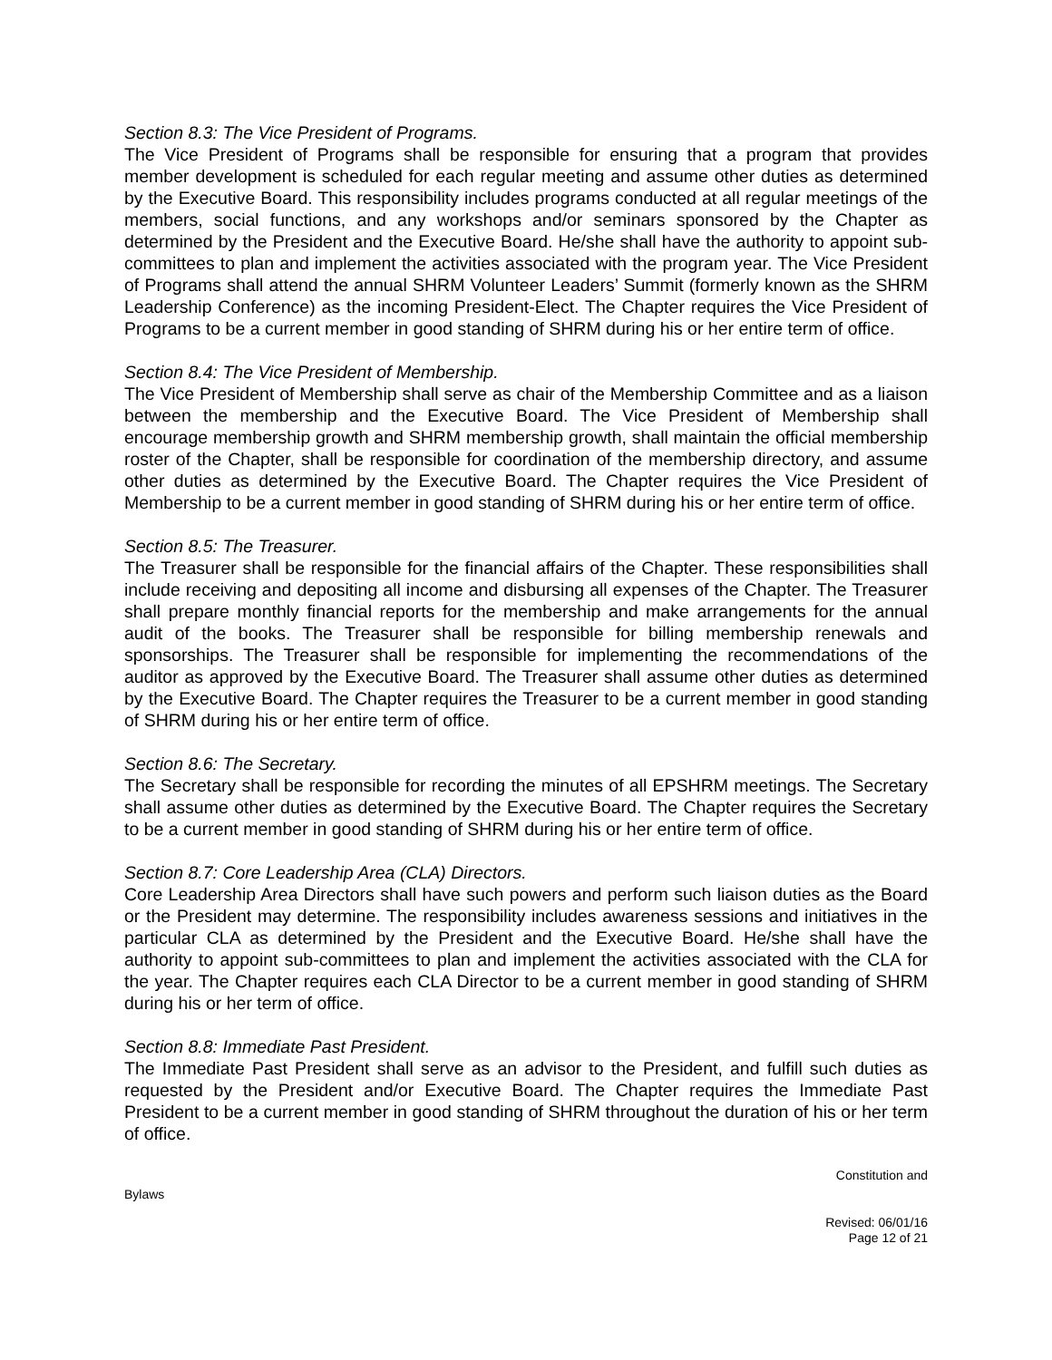Section 8.3: The Vice President of Programs.
The Vice President of Programs shall be responsible for ensuring that a program that provides member development is scheduled for each regular meeting and assume other duties as determined by the Executive Board. This responsibility includes programs conducted at all regular meetings of the members, social functions, and any workshops and/or seminars sponsored by the Chapter as determined by the President and the Executive Board. He/she shall have the authority to appoint sub-committees to plan and implement the activities associated with the program year. The Vice President of Programs shall attend the annual SHRM Volunteer Leaders’ Summit (formerly known as the SHRM Leadership Conference) as the incoming President-Elect. The Chapter requires the Vice President of Programs to be a current member in good standing of SHRM during his or her entire term of office.
Section 8.4: The Vice President of Membership.
The Vice President of Membership shall serve as chair of the Membership Committee and as a liaison between the membership and the Executive Board. The Vice President of Membership shall encourage membership growth and SHRM membership growth, shall maintain the official membership roster of the Chapter, shall be responsible for coordination of the membership directory, and assume other duties as determined by the Executive Board. The Chapter requires the Vice President of Membership to be a current member in good standing of SHRM during his or her entire term of office.
Section 8.5: The Treasurer.
The Treasurer shall be responsible for the financial affairs of the Chapter. These responsibilities shall include receiving and depositing all income and disbursing all expenses of the Chapter. The Treasurer shall prepare monthly financial reports for the membership and make arrangements for the annual audit of the books. The Treasurer shall be responsible for billing membership renewals and sponsorships. The Treasurer shall be responsible for implementing the recommendations of the auditor as approved by the Executive Board. The Treasurer shall assume other duties as determined by the Executive Board. The Chapter requires the Treasurer to be a current member in good standing of SHRM during his or her entire term of office.
Section 8.6: The Secretary.
The Secretary shall be responsible for recording the minutes of all EPSHRM meetings. The Secretary shall assume other duties as determined by the Executive Board. The Chapter requires the Secretary to be a current member in good standing of SHRM during his or her entire term of office.
Section 8.7: Core Leadership Area (CLA) Directors.
Core Leadership Area Directors shall have such powers and perform such liaison duties as the Board or the President may determine. The responsibility includes awareness sessions and initiatives in the particular CLA as determined by the President and the Executive Board. He/she shall have the authority to appoint sub-committees to plan and implement the activities associated with the CLA for the year. The Chapter requires each CLA Director to be a current member in good standing of SHRM during his or her term of office.
Section 8.8: Immediate Past President.
The Immediate Past President shall serve as an advisor to the President, and fulfill such duties as requested by the President and/or Executive Board. The Chapter requires the Immediate Past President to be a current member in good standing of SHRM throughout the duration of his or her term of office.
Constitution and
Bylaws
Revised: 06/01/16
Page 12 of 21